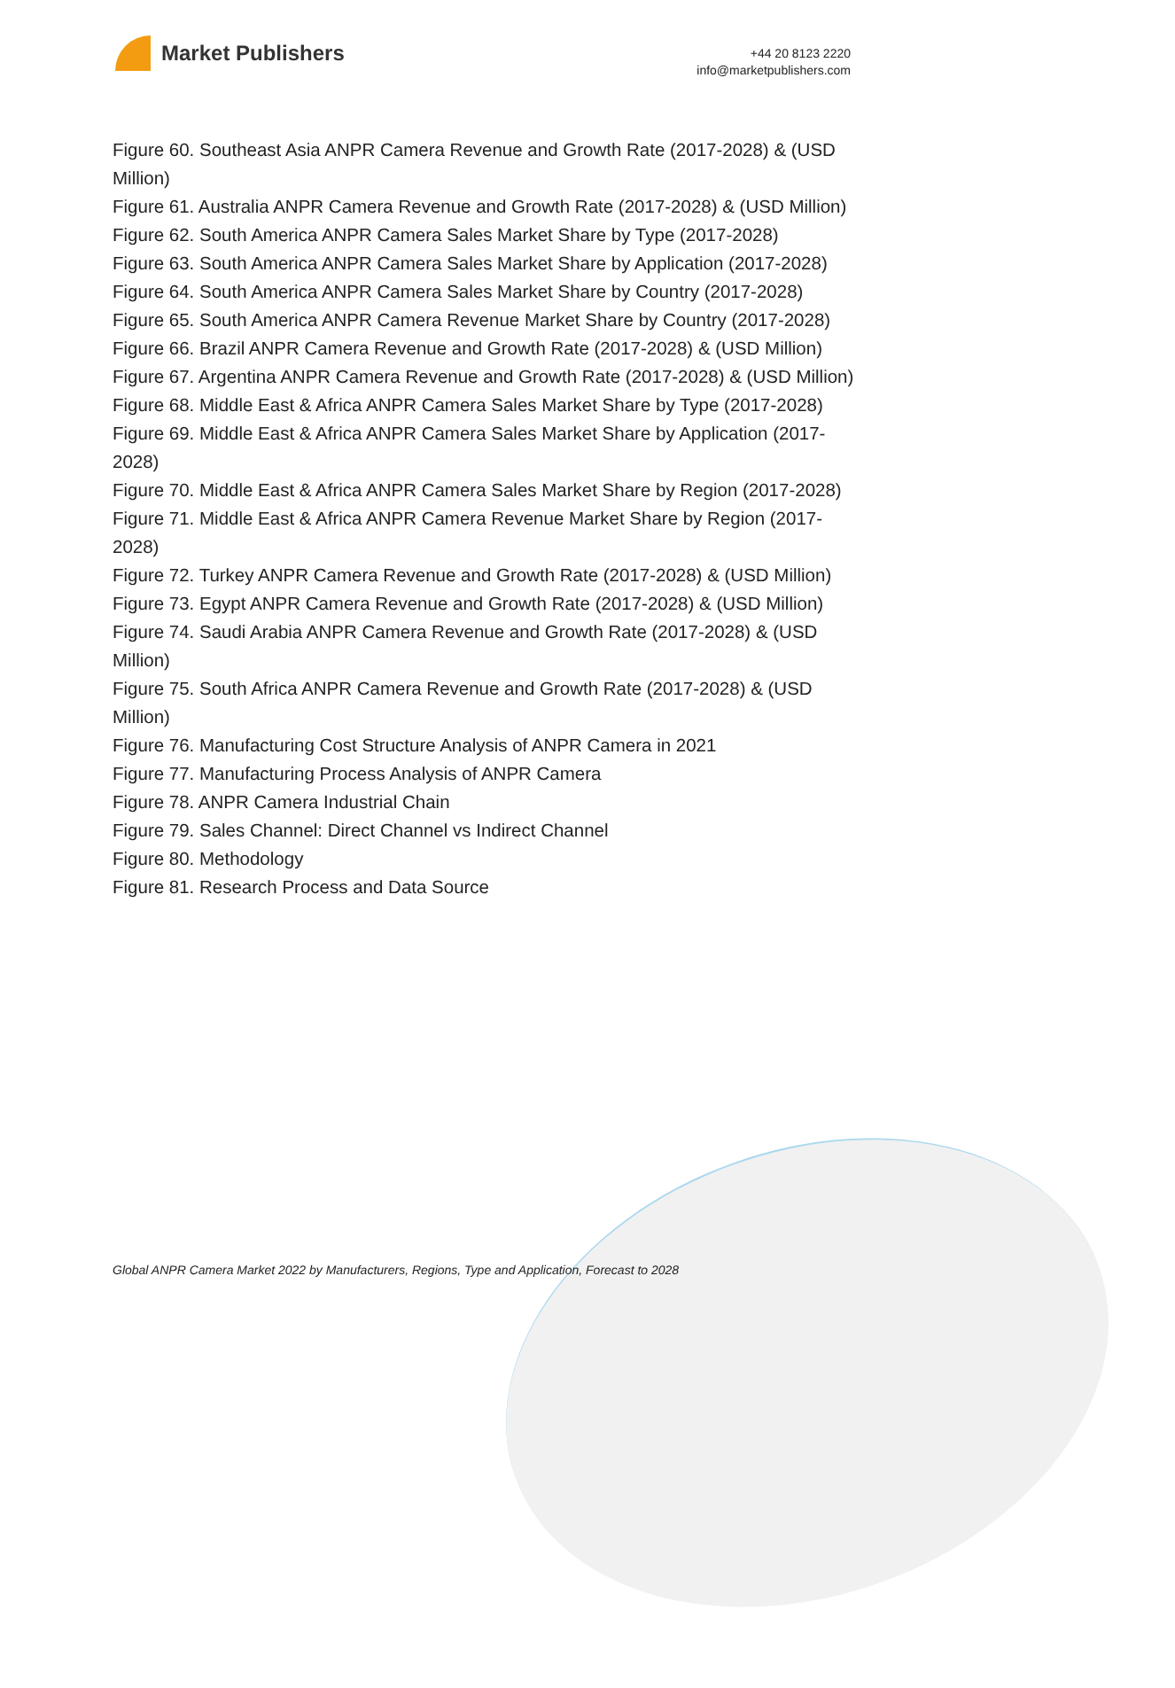Market Publishers
+44 20 8123 2220
info@marketpublishers.com
Figure 60. Southeast Asia ANPR Camera Revenue and Growth Rate (2017-2028) & (USD Million)
Figure 61. Australia ANPR Camera Revenue and Growth Rate (2017-2028) & (USD Million)
Figure 62. South America ANPR Camera Sales Market Share by Type (2017-2028)
Figure 63. South America ANPR Camera Sales Market Share by Application (2017-2028)
Figure 64. South America ANPR Camera Sales Market Share by Country (2017-2028)
Figure 65. South America ANPR Camera Revenue Market Share by Country (2017-2028)
Figure 66. Brazil ANPR Camera Revenue and Growth Rate (2017-2028) & (USD Million)
Figure 67. Argentina ANPR Camera Revenue and Growth Rate (2017-2028) & (USD Million)
Figure 68. Middle East & Africa ANPR Camera Sales Market Share by Type (2017-2028)
Figure 69. Middle East & Africa ANPR Camera Sales Market Share by Application (2017-2028)
Figure 70. Middle East & Africa ANPR Camera Sales Market Share by Region (2017-2028)
Figure 71. Middle East & Africa ANPR Camera Revenue Market Share by Region (2017-2028)
Figure 72. Turkey ANPR Camera Revenue and Growth Rate (2017-2028) & (USD Million)
Figure 73. Egypt ANPR Camera Revenue and Growth Rate (2017-2028) & (USD Million)
Figure 74. Saudi Arabia ANPR Camera Revenue and Growth Rate (2017-2028) & (USD Million)
Figure 75. South Africa ANPR Camera Revenue and Growth Rate (2017-2028) & (USD Million)
Figure 76. Manufacturing Cost Structure Analysis of ANPR Camera in 2021
Figure 77. Manufacturing Process Analysis of ANPR Camera
Figure 78. ANPR Camera Industrial Chain
Figure 79. Sales Channel: Direct Channel vs Indirect Channel
Figure 80. Methodology
Figure 81. Research Process and Data Source
Global ANPR Camera Market 2022 by Manufacturers, Regions, Type and Application, Forecast to 2028